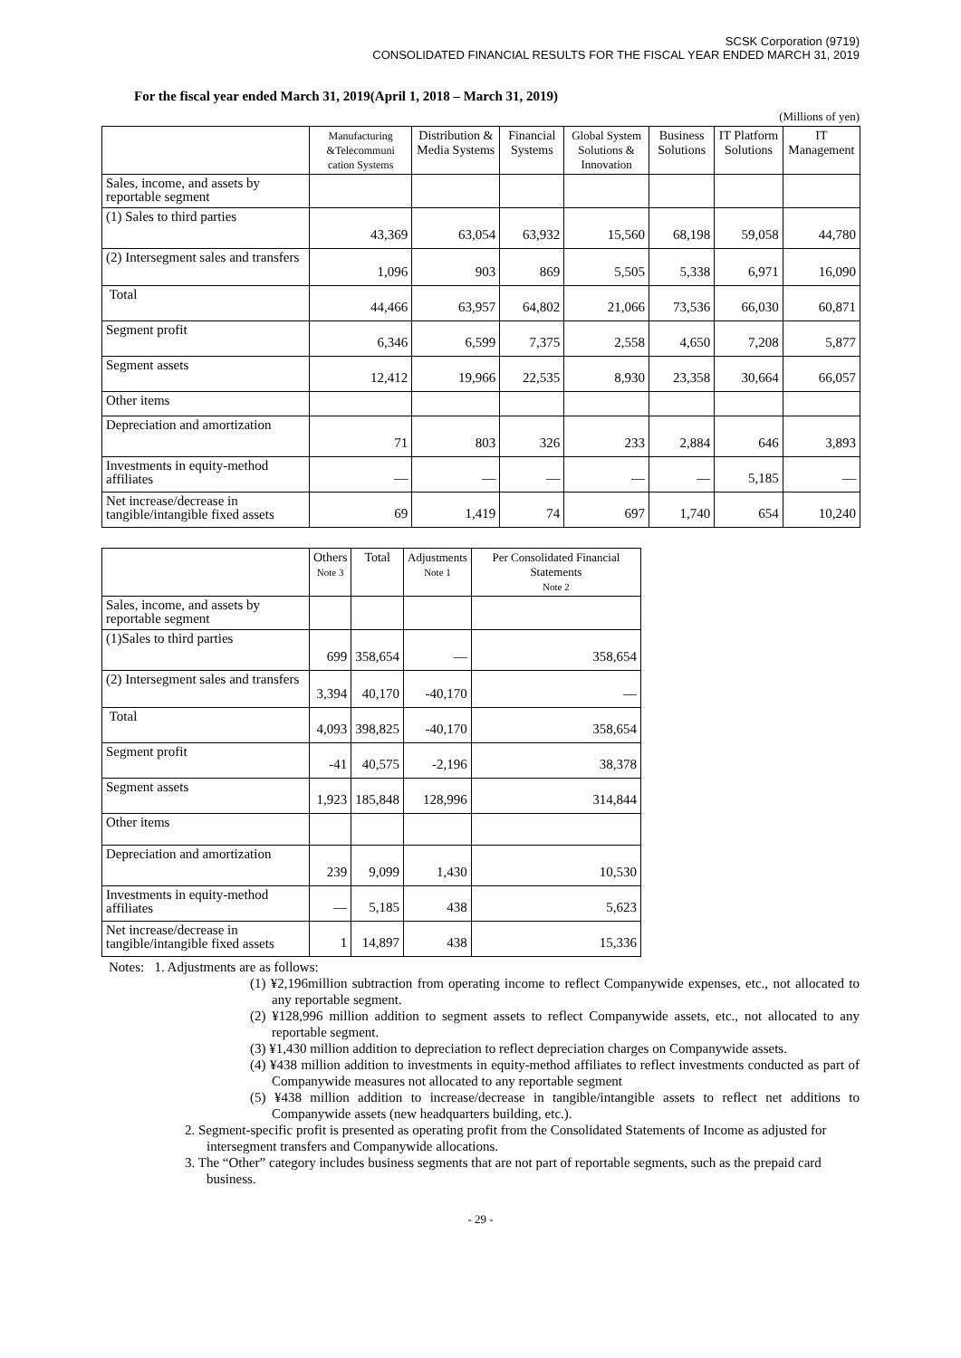SCSK Corporation (9719)
CONSOLIDATED FINANCIAL RESULTS FOR THE FISCAL YEAR ENDED MARCH 31, 2019
For the fiscal year ended March 31, 2019(April 1, 2018 – March 31, 2019)
(Millions of yen)
| | Manufacturing &Telecommuni cation Systems | Distribution & Media Systems | Financial Systems | Global System Solutions & Innovation | Business Solutions | IT Platform Solutions | IT Management |
| --- | --- | --- | --- | --- | --- | --- | --- |
| Sales, income, and assets by reportable segment | | | | | | | |
| (1) Sales to third parties | 43,369 | 63,054 | 63,932 | 15,560 | 68,198 | 59,058 | 44,780 |
| (2) Intersegment sales and transfers | 1,096 | 903 | 869 | 5,505 | 5,338 | 6,971 | 16,090 |
| Total | 44,466 | 63,957 | 64,802 | 21,066 | 73,536 | 66,030 | 60,871 |
| Segment profit | 6,346 | 6,599 | 7,375 | 2,558 | 4,650 | 7,208 | 5,877 |
| Segment assets | 12,412 | 19,966 | 22,535 | 8,930 | 23,358 | 30,664 | 66,057 |
| Other items | | | | | | | |
| Depreciation and amortization | 71 | 803 | 326 | 233 | 2,884 | 646 | 3,893 |
| Investments in equity-method affiliates | — | — | — | — | — | 5,185 | — |
| Net increase/decrease in tangible/intangible fixed assets | 69 | 1,419 | 74 | 697 | 1,740 | 654 | 10,240 |
| | Others Note 3 | Total | Adjustments Note 1 | Per Consolidated Financial Statements Note 2 |
| --- | --- | --- | --- | --- |
| Sales, income, and assets by reportable segment | | | | |
| (1)Sales to third parties | 699 | 358,654 | — | 358,654 |
| (2) Intersegment sales and transfers | 3,394 | 40,170 | -40,170 | — |
| Total | 4,093 | 398,825 | -40,170 | 358,654 |
| Segment profit | -41 | 40,575 | -2,196 | 38,378 |
| Segment assets | 1,923 | 185,848 | 128,996 | 314,844 |
| Other items | | | | |
| Depreciation and amortization | 239 | 9,099 | 1,430 | 10,530 |
| Investments in equity-method affiliates | — | 5,185 | 438 | 5,623 |
| Net increase/decrease in tangible/intangible fixed assets | 1 | 14,897 | 438 | 15,336 |
Notes: 1. Adjustments are as follows:
(1) ¥2,196million subtraction from operating income to reflect Companywide expenses, etc., not allocated to any reportable segment.
(2) ¥128,996 million addition to segment assets to reflect Companywide assets, etc., not allocated to any reportable segment.
(3) ¥1,430 million addition to depreciation to reflect depreciation charges on Companywide assets.
(4) ¥438 million addition to investments in equity-method affiliates to reflect investments conducted as part of Companywide measures not allocated to any reportable segment
(5) ¥438 million addition to increase/decrease in tangible/intangible assets to reflect net additions to Companywide assets (new headquarters building, etc.).
2. Segment-specific profit is presented as operating profit from the Consolidated Statements of Income as adjusted for intersegment transfers and Companywide allocations.
3. The “Other” category includes business segments that are not part of reportable segments, such as the prepaid card business.
- 29 -